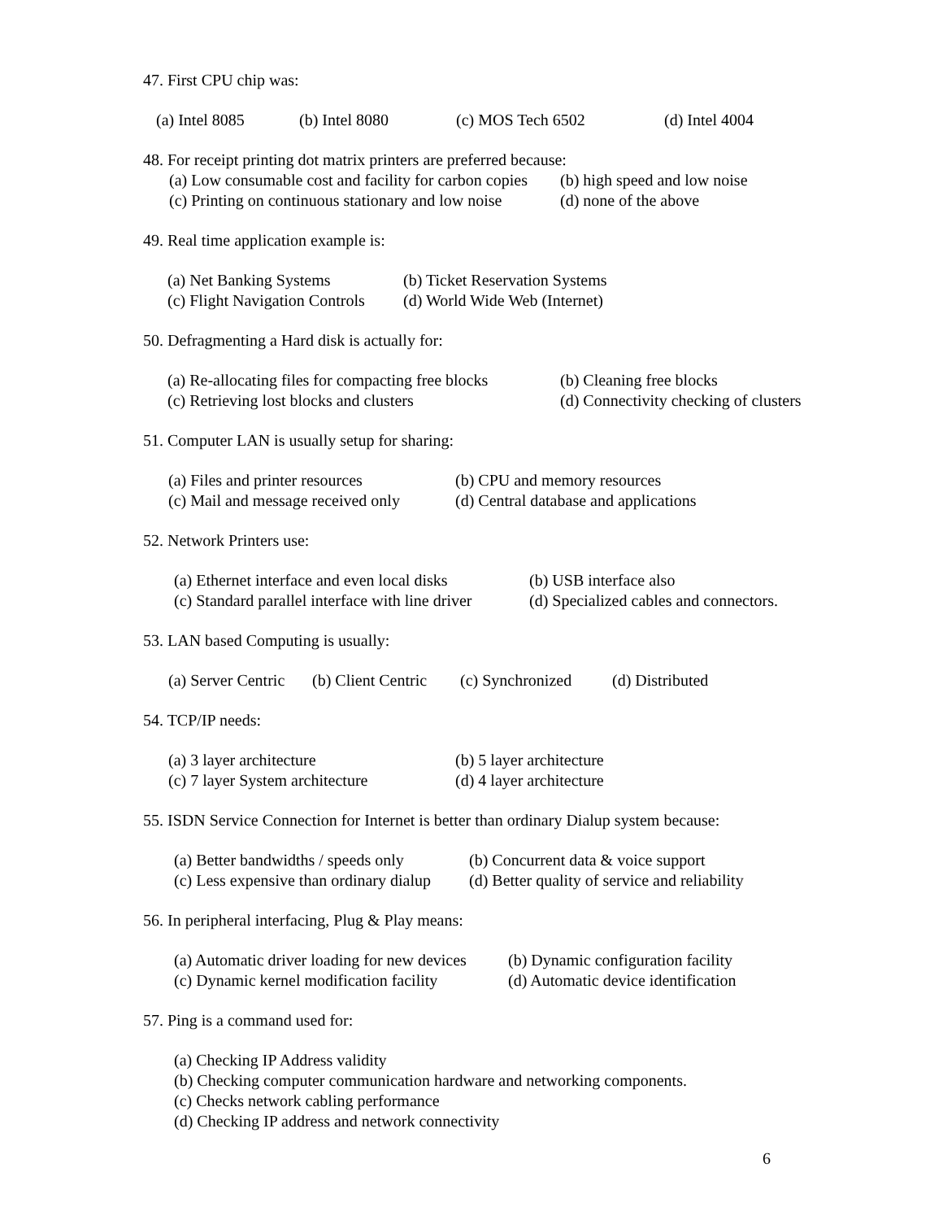47. First CPU chip was:
(a) Intel 8085 (b) Intel 8080 (c) MOS Tech 6502 (d) Intel 4004
48. For receipt printing dot matrix printers are preferred because:
(a) Low consumable cost and facility for carbon copies (b) high speed and low noise
(c) Printing on continuous stationary and low noise (d) none of the above
49. Real time application example is:
(a) Net Banking Systems (b) Ticket Reservation Systems
(c) Flight Navigation Controls (d) World Wide Web (Internet)
50. Defragmenting a Hard disk is actually for:
(a) Re-allocating files for compacting free blocks (b) Cleaning free blocks
(c) Retrieving lost blocks and clusters (d) Connectivity checking of clusters
51. Computer LAN is usually setup for sharing:
(a) Files and printer resources (b) CPU and memory resources
(c) Mail and message received only (d) Central database and applications
52. Network Printers use:
(a) Ethernet interface and even local disks (b) USB interface also
(c) Standard parallel interface with line driver (d) Specialized cables and connectors.
53. LAN based Computing is usually:
(a) Server Centric (b) Client Centric (c) Synchronized (d) Distributed
54. TCP/IP needs:
(a) 3 layer architecture (b) 5 layer architecture
(c) 7 layer System architecture (d) 4 layer architecture
55. ISDN Service Connection for Internet is better than ordinary Dialup system because:
(a) Better bandwidths / speeds only (b) Concurrent data & voice support
(c) Less expensive than ordinary dialup (d) Better quality of service and reliability
56. In peripheral interfacing, Plug & Play means:
(a) Automatic driver loading for new devices (b) Dynamic configuration facility
(c) Dynamic kernel modification facility (d) Automatic device identification
57. Ping is a command used for:
(a) Checking IP Address validity
(b) Checking computer communication hardware and networking components.
(c) Checks network cabling performance
(d) Checking IP address and network connectivity
6